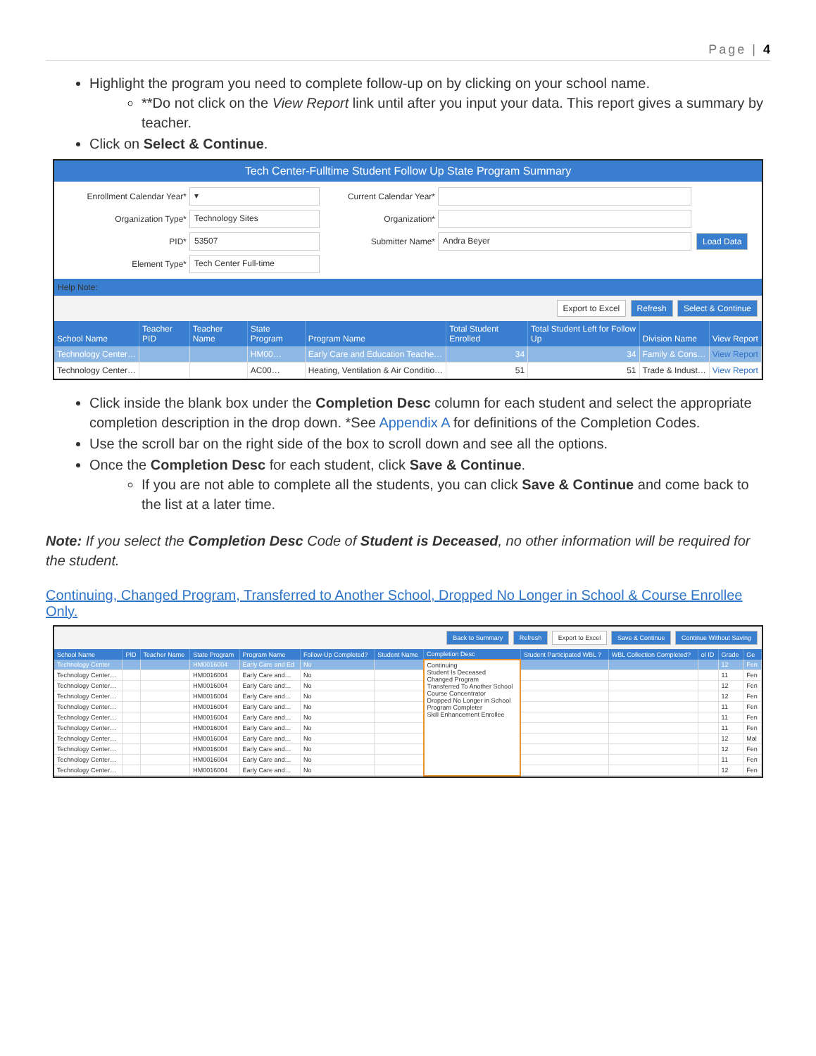Page | 4
Highlight the program you need to complete follow-up on by clicking on your school name.
**Do not click on the View Report link until after you input your data. This report gives a summary by teacher.
Click on Select & Continue.
Tech Center-Fulltime Student Follow Up State Program Summary
Enrollment Calendar Year*
▾
Current Calendar Year*
Organization Type*
Technology Sites
Organization*
PID*
53507
Submitter Name*
Andra Beyer
Load Data
Element Type*
Tech Center Full-time
Help Note:
Export to Excel Refresh Select & Continue
| School Name | Teacher PID | Teacher Name | State Program | Program Name | Total Student Enrolled | Total Student Left for Follow Up | Division Name | View Report |
| --- | --- | --- | --- | --- | --- | --- | --- | --- |
| Technology Center… | | | HM00… | Early Care and Education Teache… | 34 | 34 | Family & Cons… | View Report |
| Technology Center… | | | AC00… | Heating, Ventilation & Air Conditio… | 51 | 51 | Trade & Indust… | View Report |
Click inside the blank box under the Completion Desc column for each student and select the appropriate completion description in the drop down. *See Appendix A for definitions of the Completion Codes.
Use the scroll bar on the right side of the box to scroll down and see all the options.
Once the Completion Desc for each student, click Save & Continue.
If you are not able to complete all the students, you can click Save & Continue and come back to the list at a later time.
Note: If you select the Completion Desc Code of Student is Deceased, no other information will be required for the student.
Continuing, Changed Program, Transferred to Another School, Dropped No Longer in School & Course Enrollee Only.
Back to Summary Refresh Export to Excel Save & Continue Continue Without Saving
| School Name | PID | Teacher Name | State Program | Program Name | Follow-Up Completed? | Student Name | Completion Desc | Student Participated WBL ? | WBL Collection Completed? | ol ID | Grade | Ge |
| --- | --- | --- | --- | --- | --- | --- | --- | --- | --- | --- | --- | --- |
| Technology Center | | | HM0016004 | Early Care and Ed | No | | Continuing Student Is Deceased Changed Program Transferred To Another School Course Concentrator Dropped No Longer in School Program Completer Skill Enhancement Enrollee | | | | 12 | Fen |
| Technology Center… | | | HM0016004 | Early Care and… | No | | | | | | 11 | Fen |
| Technology Center… | | | HM0016004 | Early Care and… | No | | | | | | 12 | Fen |
| Technology Center… | | | HM0016004 | Early Care and… | No | | | | | | 12 | Fen |
| Technology Center… | | | HM0016004 | Early Care and… | No | | | | | | 11 | Fen |
| Technology Center… | | | HM0016004 | Early Care and… | No | | | | | | 11 | Fen |
| Technology Center… | | | HM0016004 | Early Care and… | No | | | | | | 11 | Fen |
| Technology Center… | | | HM0016004 | Early Care and… | No | | | | | | 12 | Mal |
| Technology Center… | | | HM0016004 | Early Care and… | No | | | | | | 12 | Fen |
| Technology Center… | | | HM0016004 | Early Care and… | No | | | | | | 11 | Fen |
| Technology Center… | | | HM0016004 | Early Care and… | No | | | | | | 12 | Fen |